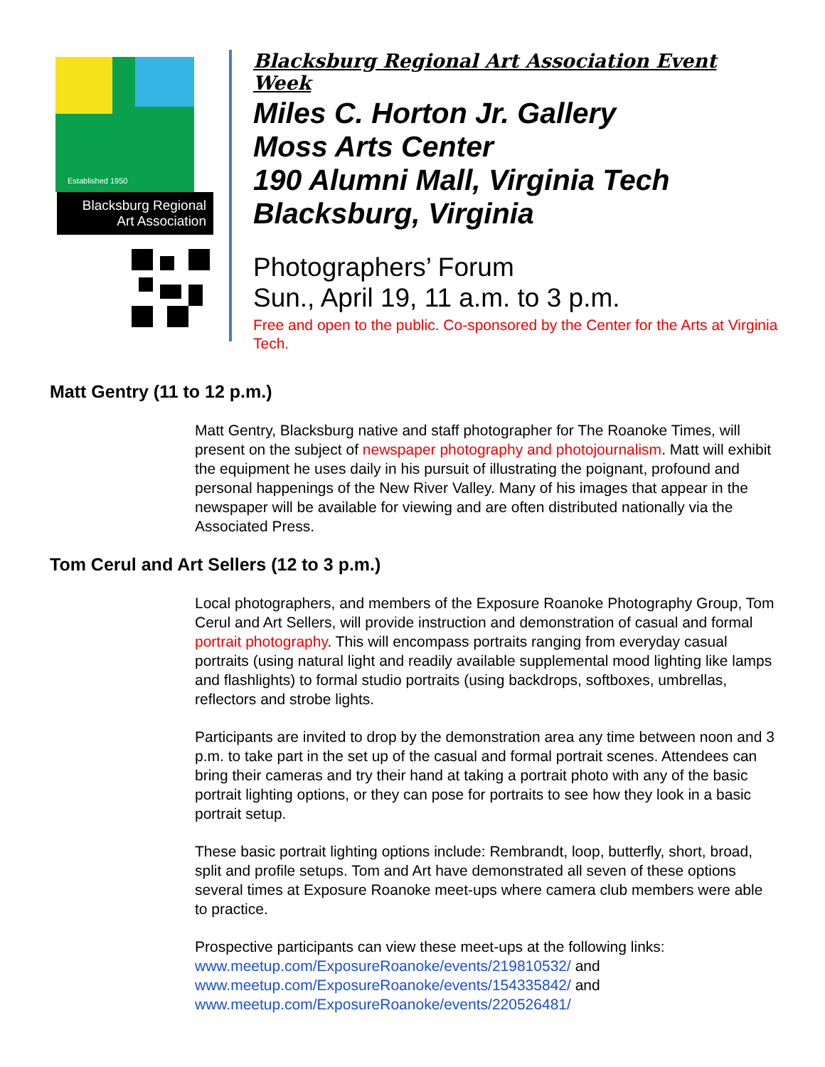Blacksburg Regional
Art Association
Established 1950
Blacksburg Regional Art Association Event Week
Miles C. Horton Jr. Gallery
Moss Arts Center
190 Alumni Mall, Virginia Tech
Blacksburg, Virginia
Photographers’ Forum
Sun., April 19, 11 a.m. to 3 p.m.
Free and open to the public. Co-sponsored by the Center for the Arts at Virginia Tech.
Matt Gentry (11 to 12 p.m.)
Matt Gentry, Blacksburg native and staff photographer for The Roanoke Times, will present on the subject of newspaper photography and photojournalism. Matt will exhibit the equipment he uses daily in his pursuit of illustrating the poignant, profound and personal happenings of the New River Valley. Many of his images that appear in the newspaper will be available for viewing and are often distributed nationally via the Associated Press.
Tom Cerul and Art Sellers (12 to 3 p.m.)
Local photographers, and members of the Exposure Roanoke Photography Group, Tom Cerul and Art Sellers, will provide instruction and demonstration of casual and formal portrait photography. This will encompass portraits ranging from everyday casual portraits (using natural light and readily available supplemental mood lighting like lamps and flashlights) to formal studio portraits (using backdrops, softboxes, umbrellas, reflectors and strobe lights.
Participants are invited to drop by the demonstration area any time between noon and 3 p.m. to take part in the set up of the casual and formal portrait scenes. Attendees can bring their cameras and try their hand at taking a portrait photo with any of the basic portrait lighting options, or they can pose for portraits to see how they look in a basic portrait setup.
These basic portrait lighting options include: Rembrandt, loop, butterfly, short, broad, split and profile setups. Tom and Art have demonstrated all seven of these options several times at Exposure Roanoke meet-ups where camera club members were able to practice.
Prospective participants can view these meet-ups at the following links:
www.meetup.com/ExposureRoanoke/events/219810532/ and
www.meetup.com/ExposureRoanoke/events/154335842/ and
www.meetup.com/ExposureRoanoke/events/220526481/